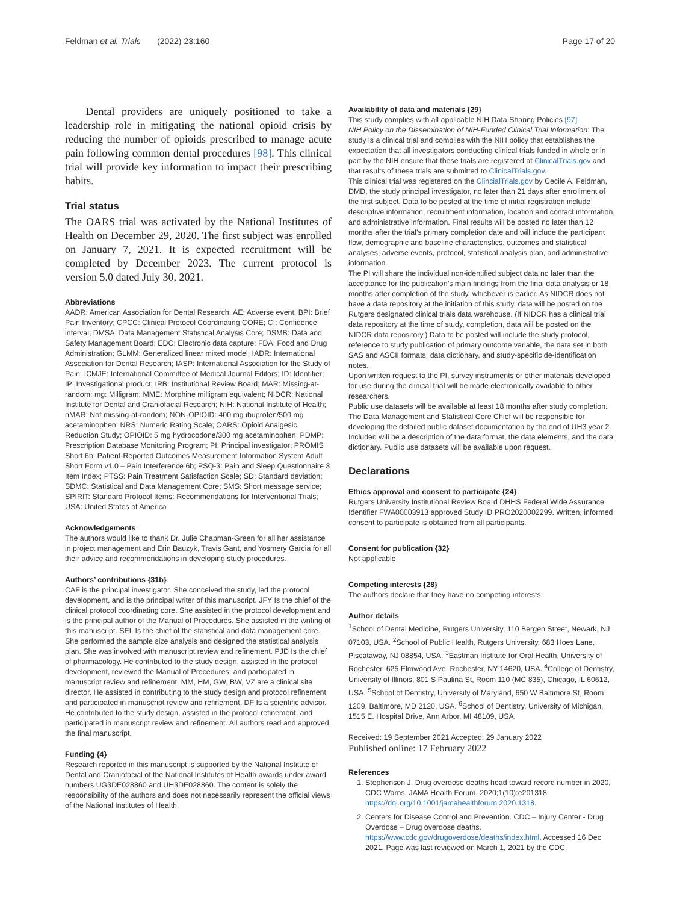Feldman et al. Trials (2022) 23:160 Page 17 of 20
Dental providers are uniquely positioned to take a leadership role in mitigating the national opioid crisis by reducing the number of opioids prescribed to manage acute pain following common dental procedures [98]. This clinical trial will provide key information to impact their prescribing habits.
Trial status
The OARS trial was activated by the National Institutes of Health on December 29, 2020. The first subject was enrolled on January 7, 2021. It is expected recruitment will be completed by December 2023. The current protocol is version 5.0 dated July 30, 2021.
Abbreviations
AADR: American Association for Dental Research; AE: Adverse event; BPI: Brief Pain Inventory; CPCC: Clinical Protocol Coordinating CORE; CI: Confidence interval; DMSA: Data Management Statistical Analysis Core; DSMB: Data and Safety Management Board; EDC: Electronic data capture; FDA: Food and Drug Administration; GLMM: Generalized linear mixed model; IADR: International Association for Dental Research; IASP: International Association for the Study of Pain; ICMJE: International Committee of Medical Journal Editors; ID: Identifier; IP: Investigational product; IRB: Institutional Review Board; MAR: Missing-at-random; mg: Milligram; MME: Morphine milligram equivalent; NIDCR: National Institute for Dental and Craniofacial Research; NIH: National Institute of Health; nMAR: Not missing-at-random; NON-OPIOID: 400 mg ibuprofen/500 mg acetaminophen; NRS: Numeric Rating Scale; OARS: Opioid Analgesic Reduction Study; OPIOID: 5 mg hydrocodone/300 mg acetaminophen; PDMP: Prescription Database Monitoring Program; PI: Principal investigator; PROMIS Short 6b: Patient-Reported Outcomes Measurement Information System Adult Short Form v1.0 – Pain Interference 6b; PSQ-3: Pain and Sleep Questionnaire 3 Item Index; PTSS: Pain Treatment Satisfaction Scale; SD: Standard deviation; SDMC: Statistical and Data Management Core; SMS: Short message service; SPIRIT: Standard Protocol Items: Recommendations for Interventional Trials; USA: United States of America
Acknowledgements
The authors would like to thank Dr. Julie Chapman-Green for all her assistance in project management and Erin Bauzyk, Travis Gant, and Yosmery Garcia for all their advice and recommendations in developing study procedures.
Authors’ contributions {31b}
CAF is the principal investigator. She conceived the study, led the protocol development, and is the principal writer of this manuscript. JFY Is the chief of the clinical protocol coordinating core. She assisted in the protocol development and is the principal author of the Manual of Procedures. She assisted in the writing of this manuscript. SEL Is the chief of the statistical and data management core. She performed the sample size analysis and designed the statistical analysis plan. She was involved with manuscript review and refinement. PJD Is the chief of pharmacology. He contributed to the study design, assisted in the protocol development, reviewed the Manual of Procedures, and participated in manuscript review and refinement. MM, HM, GW, BW, VZ are a clinical site director. He assisted in contributing to the study design and protocol refinement and participated in manuscript review and refinement. DF Is a scientific advisor. He contributed to the study design, assisted in the protocol refinement, and participated in manuscript review and refinement. All authors read and approved the final manuscript.
Funding {4}
Research reported in this manuscript is supported by the National Institute of Dental and Craniofacial of the National Institutes of Health awards under award numbers UG3DE028860 and UH3DE028860. The content is solely the responsibility of the authors and does not necessarily represent the official views of the National Institutes of Health.
Availability of data and materials {29}
This study complies with all applicable NIH Data Sharing Policies [97].
NIH Policy on the Dissemination of NIH-Funded Clinical Trial Information: The study is a clinical trial and complies with the NIH policy that establishes the expectation that all investigators conducting clinical trials funded in whole or in part by the NIH ensure that these trials are registered at ClinicalTrials.gov and that results of these trials are submitted to ClinicalTrials.gov.
This clinical trial was registered on the ClincialTrials.gov by Cecile A. Feldman, DMD, the study principal investigator, no later than 21 days after enrollment of the first subject. Data to be posted at the time of initial registration include descriptive information, recruitment information, location and contact information, and administrative information. Final results will be posted no later than 12 months after the trial’s primary completion date and will include the participant flow, demographic and baseline characteristics, outcomes and statistical analyses, adverse events, protocol, statistical analysis plan, and administrative information.
The PI will share the individual non-identified subject data no later than the acceptance for the publication’s main findings from the final data analysis or 18 months after completion of the study, whichever is earlier. As NIDCR does not have a data repository at the initiation of this study, data will be posted on the Rutgers designated clinical trials data warehouse. (If NIDCR has a clinical trial data repository at the time of study, completion, data will be posted on the NIDCR data repository.) Data to be posted will include the study protocol, reference to study publication of primary outcome variable, the data set in both SAS and ASCII formats, data dictionary, and study-specific de-identification notes.
Upon written request to the PI, survey instruments or other materials developed for use during the clinical trial will be made electronically available to other researchers.
Public use datasets will be available at least 18 months after study completion. The Data Management and Statistical Core Chief will be responsible for developing the detailed public dataset documentation by the end of UH3 year 2. Included will be a description of the data format, the data elements, and the data dictionary. Public use datasets will be available upon request.
Declarations
Ethics approval and consent to participate {24}
Rutgers University Institutional Review Board DHHS Federal Wide Assurance Identifier FWA00003913 approved Study ID PRO2020002299. Written, informed consent to participate is obtained from all participants.
Consent for publication {32}
Not applicable
Competing interests {28}
The authors declare that they have no competing interests.
Author details
<sup>1</sup> School of Dental Medicine, Rutgers University, 110 Bergen Street, Newark, NJ 07103, USA. <sup>2</sup>School of Public Health, Rutgers University, 683 Hoes Lane, Piscataway, NJ 08854, USA. <sup>3</sup>Eastman Institute for Oral Health, University of Rochester, 625 Elmwood Ave, Rochester, NY 14620, USA. <sup>4</sup>College of Dentistry, University of Illinois, 801 S Paulina St, Room 110 (MC 835), Chicago, IL 60612, USA. <sup>5</sup>School of Dentistry, University of Maryland, 650 W Baltimore St, Room 1209, Baltimore, MD 2120, USA. <sup>6</sup>School of Dentistry, University of Michigan, 1515 E. Hospital Drive, Ann Arbor, MI 48109, USA.
Received: 19 September 2021 Accepted: 29 January 2022
Published online: 17 February 2022
References
1. Stephenson J. Drug overdose deaths head toward record number in 2020, CDC Warns. JAMA Health Forum. 2020;1(10):e201318. https://doi.org/10.1001/jamahealthforum.2020.1318.
2. Centers for Disease Control and Prevention. CDC – Injury Center - Drug Overdose – Drug overdose deaths. https://www.cdc.gov/drugoverdose/deaths/index.html. Accessed 16 Dec 2021. Page was last reviewed on March 1, 2021 by the CDC.